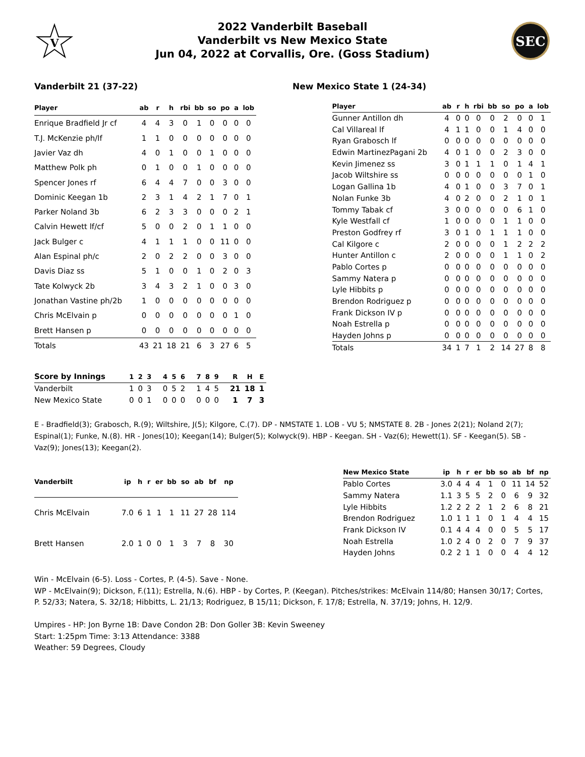V
2022 Vanderbilt Baseball
Vanderbilt vs New Mexico State
Jun 04, 2022 at Corvallis, Ore. (Goss Stadium)
SEC
Vanderbilt 21 (37-22) New Mexico State 1 (24-34)
| Player | ab | r | h | rbi | bb | so | po | a | lob |
| --- | --- | --- | --- | --- | --- | --- | --- | --- | --- |
| Enrique Bradfield Jr cf | 4 | 4 | 3 | 0 | 1 | 0 | 0 | 0 | 0 |
| T.J. McKenzie ph/lf | 1 | 1 | 0 | 0 | 0 | 0 | 0 | 0 | 0 |
| Javier Vaz dh | 4 | 0 | 1 | 0 | 0 | 1 | 0 | 0 | 0 |
| Matthew Polk ph | 0 | 1 | 0 | 0 | 1 | 0 | 0 | 0 | 0 |
| Spencer Jones rf | 6 | 4 | 4 | 7 | 0 | 0 | 3 | 0 | 0 |
| Dominic Keegan 1b | 2 | 3 | 1 | 4 | 2 | 1 | 7 | 0 | 1 |
| Parker Noland 3b | 6 | 2 | 3 | 3 | 0 | 0 | 0 | 2 | 1 |
| Calvin Hewett lf/cf | 5 | 0 | 0 | 2 | 0 | 1 | 1 | 0 | 0 |
| Jack Bulger c | 4 | 1 | 1 | 1 | 0 | 0 | 11 | 0 | 0 |
| Alan Espinal ph/c | 2 | 0 | 2 | 2 | 0 | 0 | 3 | 0 | 0 |
| Davis Diaz ss | 5 | 1 | 0 | 0 | 1 | 0 | 2 | 0 | 3 |
| Tate Kolwyck 2b | 3 | 4 | 3 | 2 | 1 | 0 | 0 | 3 | 0 |
| Jonathan Vastine ph/2b | 1 | 0 | 0 | 0 | 0 | 0 | 0 | 0 | 0 |
| Chris McElvain p | 0 | 0 | 0 | 0 | 0 | 0 | 0 | 1 | 0 |
| Brett Hansen p | 0 | 0 | 0 | 0 | 0 | 0 | 0 | 0 | 0 |
| Totals | 43 | 21 | 18 | 21 | 6 | 3 | 27 | 6 | 5 |
| Player | ab | r | h | rbi | bb | so | po | a | lob |
| --- | --- | --- | --- | --- | --- | --- | --- | --- | --- |
| Gunner Antillon dh | 4 | 0 | 0 | 0 | 0 | 2 | 0 | 0 | 1 |
| Cal Villareal lf | 4 | 1 | 1 | 0 | 0 | 1 | 4 | 0 | 0 |
| Ryan Grabosch lf | 0 | 0 | 0 | 0 | 0 | 0 | 0 | 0 | 0 |
| Edwin MartinezPagani 2b | 4 | 0 | 1 | 0 | 0 | 2 | 3 | 0 | 0 |
| Kevin Jimenez ss | 3 | 0 | 1 | 1 | 1 | 0 | 1 | 4 | 1 |
| Jacob Wiltshire ss | 0 | 0 | 0 | 0 | 0 | 0 | 0 | 1 | 0 |
| Logan Gallina 1b | 4 | 0 | 1 | 0 | 0 | 3 | 7 | 0 | 1 |
| Nolan Funke 3b | 4 | 0 | 2 | 0 | 0 | 2 | 1 | 0 | 1 |
| Tommy Tabak cf | 3 | 0 | 0 | 0 | 0 | 0 | 6 | 1 | 0 |
| Kyle Westfall cf | 1 | 0 | 0 | 0 | 0 | 1 | 1 | 0 | 0 |
| Preston Godfrey rf | 3 | 0 | 1 | 0 | 1 | 1 | 1 | 0 | 0 |
| Cal Kilgore c | 2 | 0 | 0 | 0 | 0 | 1 | 2 | 2 | 2 |
| Hunter Antillon c | 2 | 0 | 0 | 0 | 0 | 1 | 1 | 0 | 2 |
| Pablo Cortes p | 0 | 0 | 0 | 0 | 0 | 0 | 0 | 0 | 0 |
| Sammy Natera p | 0 | 0 | 0 | 0 | 0 | 0 | 0 | 0 | 0 |
| Lyle Hibbits p | 0 | 0 | 0 | 0 | 0 | 0 | 0 | 0 | 0 |
| Brendon Rodriguez p | 0 | 0 | 0 | 0 | 0 | 0 | 0 | 0 | 0 |
| Frank Dickson IV p | 0 | 0 | 0 | 0 | 0 | 0 | 0 | 0 | 0 |
| Noah Estrella p | 0 | 0 | 0 | 0 | 0 | 0 | 0 | 0 | 0 |
| Hayden Johns p | 0 | 0 | 0 | 0 | 0 | 0 | 0 | 0 | 0 |
| Totals | 34 | 1 | 7 | 1 | 2 | 14 | 27 | 8 | 8 |
| Score by Innings | 1 | 2 | 3 | 4 | 5 | 6 | 7 | 8 | 9 | R | H | E |
| --- | --- | --- | --- | --- | --- | --- | --- | --- | --- | --- | --- | --- |
| Vanderbilt | 1 | 0 | 3 | 0 | 5 | 2 | 1 | 4 | 5 | 21 | 18 | 1 |
| New Mexico State | 0 | 0 | 1 | 0 | 0 | 0 | 0 | 0 | 0 | 1 | 7 | 3 |
E - Bradfield(3); Grabosch, R.(9); Wiltshire, J(5); Kilgore, C.(7). DP - NMSTATE 1. LOB - VU 5; NMSTATE 8. 2B - Jones 2(21); Noland 2(7); Espinal(1); Funke, N.(8). HR - Jones(10); Keegan(14); Bulger(5); Kolwyck(9). HBP - Keegan. SH - Vaz(6); Hewett(1). SF - Keegan(5). SB - Vaz(9); Jones(13); Keegan(2).
| Vanderbilt | ip | h | r | er | bb | so | ab | bf | np |
| --- | --- | --- | --- | --- | --- | --- | --- | --- | --- |
| Chris McElvain | 7.0 | 6 | 1 | 1 | 1 | 11 | 27 | 28 | 114 |
| Brett Hansen | 2.0 | 1 | 0 | 0 | 1 | 3 | 7 | 8 | 30 |
| New Mexico State | ip | h | r | er | bb | so | ab | bf | np |
| --- | --- | --- | --- | --- | --- | --- | --- | --- | --- |
| Pablo Cortes | 3.0 | 4 | 4 | 4 | 1 | 0 | 11 | 14 | 52 |
| Sammy Natera | 1.1 | 3 | 5 | 5 | 2 | 0 | 6 | 9 | 32 |
| Lyle Hibbits | 1.2 | 2 | 2 | 2 | 1 | 2 | 6 | 8 | 21 |
| Brendon Rodriguez | 1.0 | 1 | 1 | 1 | 0 | 1 | 4 | 4 | 15 |
| Frank Dickson IV | 0.1 | 4 | 4 | 4 | 0 | 0 | 5 | 5 | 17 |
| Noah Estrella | 1.0 | 2 | 4 | 0 | 2 | 0 | 7 | 9 | 37 |
| Hayden Johns | 0.2 | 2 | 1 | 1 | 0 | 0 | 4 | 4 | 12 |
Win - McElvain (6-5). Loss - Cortes, P. (4-5). Save - None.
WP - McElvain(9); Dickson, F.(11); Estrella, N.(6). HBP - by Cortes, P. (Keegan). Pitches/strikes: McElvain 114/80; Hansen 30/17; Cortes, P. 52/33; Natera, S. 32/18; Hibbitts, L. 21/13; Rodriguez, B 15/11; Dickson, F. 17/8; Estrella, N. 37/19; Johns, H. 12/9.
Umpires - HP: Jon Byrne 1B: Dave Condon 2B: Don Goller 3B: Kevin Sweeney
Start: 1:25pm Time: 3:13 Attendance: 3388
Weather: 59 Degrees, Cloudy